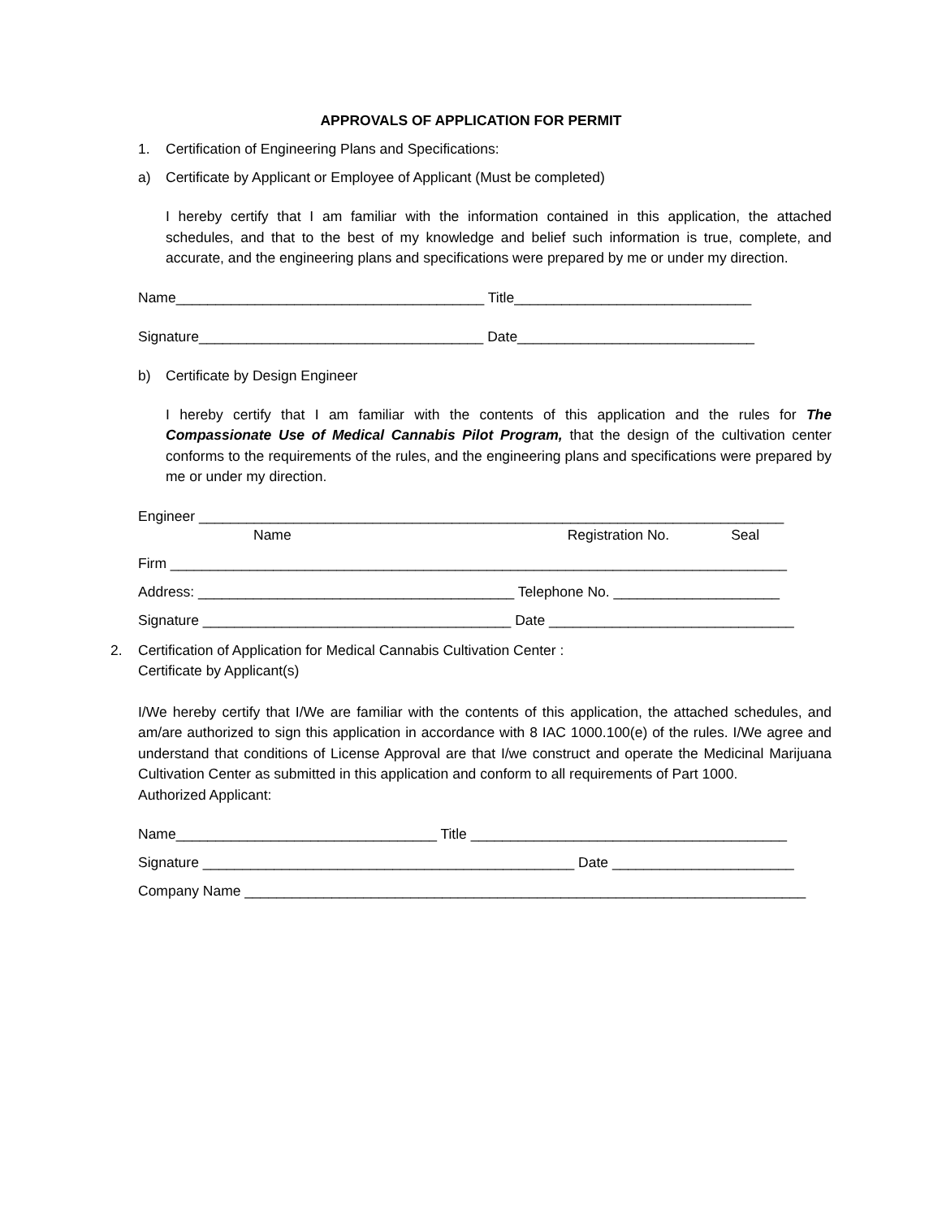APPROVALS OF APPLICATION FOR PERMIT
1. Certification of Engineering Plans and Specifications:
a) Certificate by Applicant or Employee of Applicant (Must be completed)
I hereby certify that I am familiar with the information contained in this application, the attached schedules, and that to the best of my knowledge and belief such information is true, complete, and accurate, and the engineering plans and specifications were prepared by me or under my direction.
Name_______________________________________ Title______________________________
Signature____________________________________ Date______________________________
b) Certificate by Design Engineer
I hereby certify that I am familiar with the contents of this application and the rules for The Compassionate Use of Medical Cannabis Pilot Program, that the design of the cultivation center conforms to the requirements of the rules, and the engineering plans and specifications were prepared by me or under my direction.
Engineer __________________________________________________________________________
Name Registration No. Seal
Firm ______________________________________________________________________________
Address: ________________________________________ Telephone No. _____________________
Signature _______________________________________ Date _______________________________
2. Certification of Application for Medical Cannabis Cultivation Center :
Certificate by Applicant(s)
I/We hereby certify that I/We are familiar with the contents of this application, the attached schedules, and am/are authorized to sign this application in accordance with 8 IAC 1000.100(e) of the rules. I/We agree and understand that conditions of License Approval are that I/we construct and operate the Medicinal Marijuana Cultivation Center as submitted in this application and conform to all requirements of Part 1000.
Authorized Applicant:
Name_________________________________ Title ________________________________________
Signature _______________________________________________ Date _______________________
Company Name _______________________________________________________________________